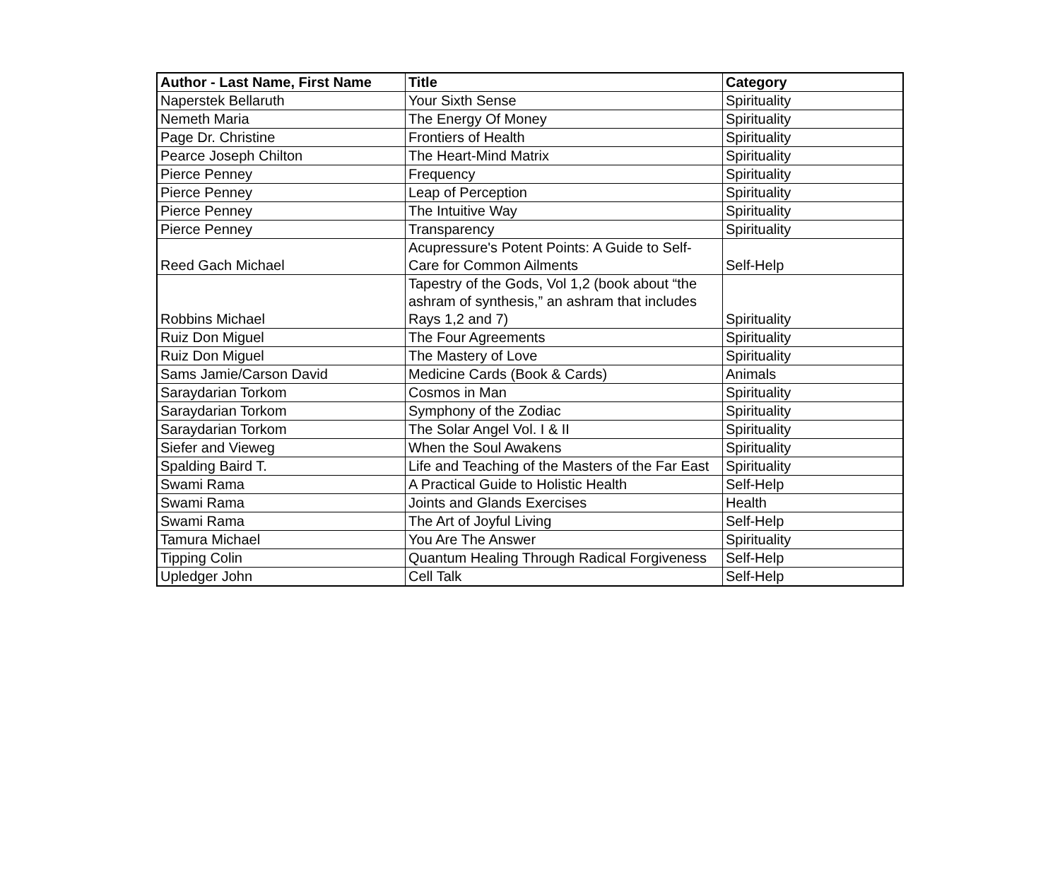| Author - Last Name, First Name | Title | Category |
| --- | --- | --- |
| Naperstek Bellaruth | Your Sixth Sense | Spirituality |
| Nemeth Maria | The Energy Of Money | Spirituality |
| Page Dr. Christine | Frontiers of Health | Spirituality |
| Pearce Joseph Chilton | The Heart-Mind Matrix | Spirituality |
| Pierce Penney | Frequency | Spirituality |
| Pierce Penney | Leap of Perception | Spirituality |
| Pierce Penney | The Intuitive Way | Spirituality |
| Pierce Penney | Transparency | Spirituality |
| Reed Gach Michael | Acupressure's Potent Points: A Guide to Self-Care for Common Ailments | Self-Help |
| Robbins Michael | Tapestry of the Gods, Vol 1,2 (book about “the ashram of synthesis,” an ashram that includes Rays 1,2 and 7) | Spirituality |
| Ruiz Don Miguel | The Four Agreements | Spirituality |
| Ruiz Don Miguel | The Mastery of Love | Spirituality |
| Sams Jamie/Carson David | Medicine Cards (Book & Cards) | Animals |
| Saraydarian Torkom | Cosmos in Man | Spirituality |
| Saraydarian Torkom | Symphony of the Zodiac | Spirituality |
| Saraydarian Torkom | The Solar Angel Vol. I & II | Spirituality |
| Siefer and Vieweg | When the Soul Awakens | Spirituality |
| Spalding Baird T. | Life and Teaching of the Masters of the Far East | Spirituality |
| Swami Rama | A Practical Guide to Holistic Health | Self-Help |
| Swami Rama | Joints and Glands Exercises | Health |
| Swami Rama | The Art of Joyful Living | Self-Help |
| Tamura Michael | You Are The Answer | Spirituality |
| Tipping Colin | Quantum Healing Through Radical Forgiveness | Self-Help |
| Upledger John | Cell Talk | Self-Help |